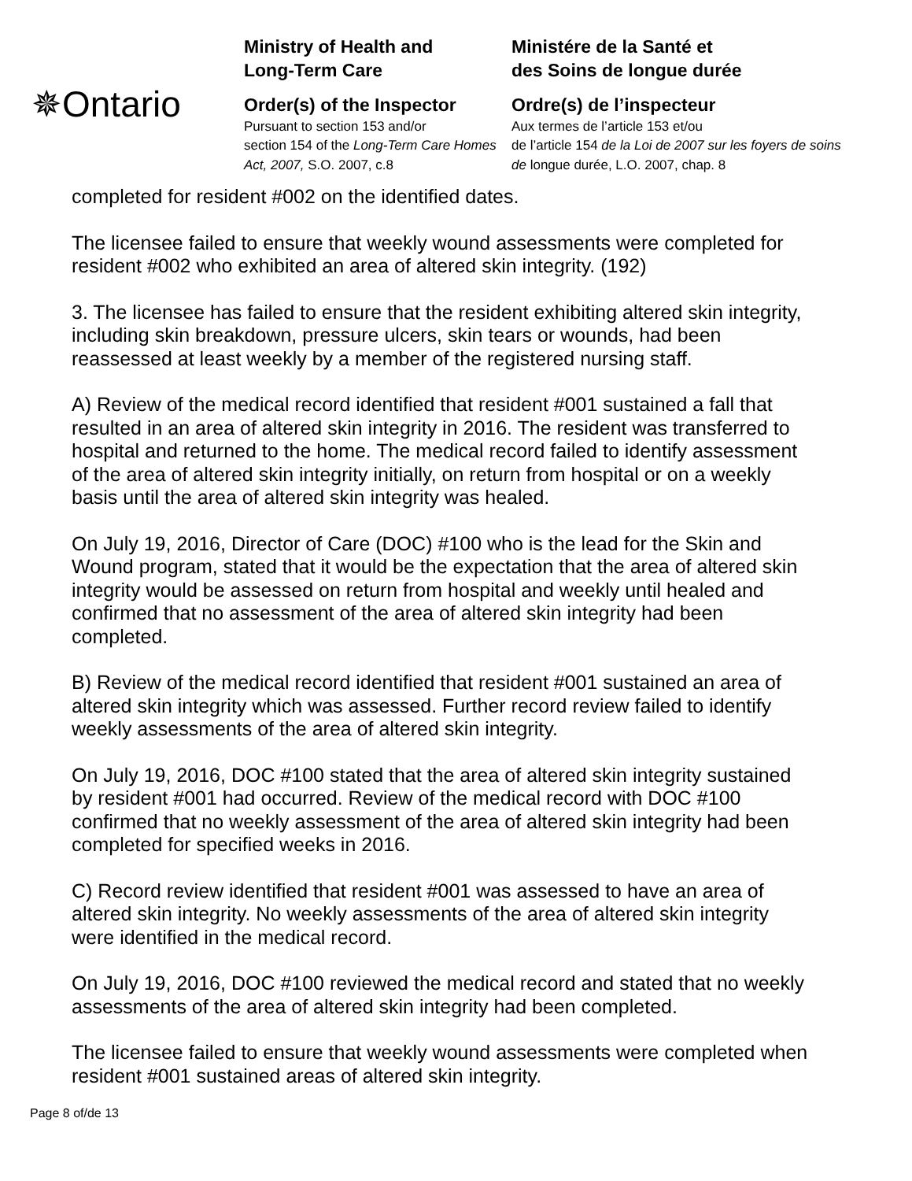✵Ontario
Ministry of Health and
Long-Term Care
Order(s) of the Inspector
Pursuant to section 153 and/or
section 154 of the Long-Term Care Homes Act, 2007, S.O. 2007, c.8
Ministére de la Santé et
des Soins de longue durée
Ordre(s) de l’inspecteur
Aux termes de l’article 153 et/ou
de l’article 154 de la Loi de 2007 sur les foyers de soins de longue durée, L.O. 2007, chap. 8
completed for resident #002 on the identified dates.
The licensee failed to ensure that weekly wound assessments were completed for resident #002 who exhibited an area of altered skin integrity. (192)
3. The licensee has failed to ensure that the resident exhibiting altered skin integrity, including skin breakdown, pressure ulcers, skin tears or wounds, had been reassessed at least weekly by a member of the registered nursing staff.
A) Review of the medical record identified that resident #001 sustained a fall that resulted in an area of altered skin integrity in 2016. The resident was transferred to hospital and returned to the home. The medical record failed to identify assessment of the area of altered skin integrity initially, on return from hospital or on a weekly basis until the area of altered skin integrity was healed.
On July 19, 2016, Director of Care (DOC) #100 who is the lead for the Skin and Wound program, stated that it would be the expectation that the area of altered skin integrity would be assessed on return from hospital and weekly until healed and confirmed that no assessment of the area of altered skin integrity had been completed.
B) Review of the medical record identified that resident #001 sustained an area of altered skin integrity which was assessed. Further record review failed to identify weekly assessments of the area of altered skin integrity.
On July 19, 2016, DOC #100 stated that the area of altered skin integrity sustained by resident #001 had occurred. Review of the medical record with DOC #100 confirmed that no weekly assessment of the area of altered skin integrity had been completed for specified weeks in 2016.
C) Record review identified that resident #001 was assessed to have an area of altered skin integrity. No weekly assessments of the area of altered skin integrity were identified in the medical record.
On July 19, 2016, DOC #100 reviewed the medical record and stated that no weekly assessments of the area of altered skin integrity had been completed.
The licensee failed to ensure that weekly wound assessments were completed when resident #001 sustained areas of altered skin integrity.
Page 8 of/de 13